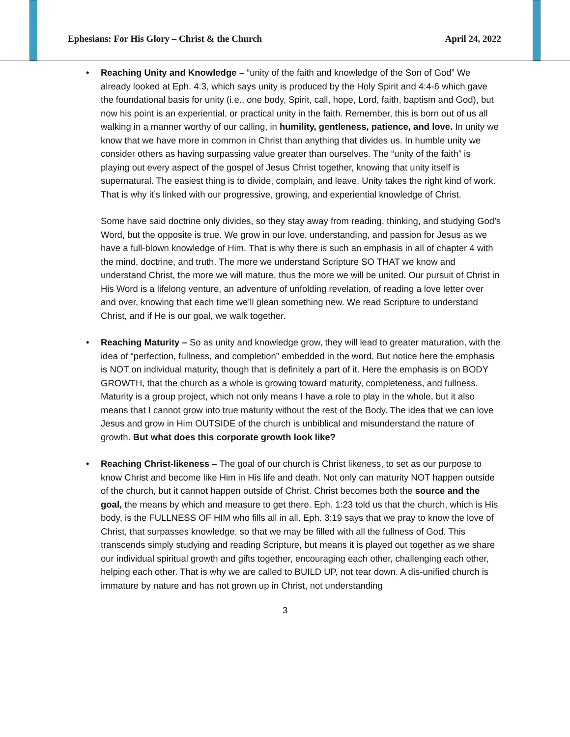Ephesians: For His Glory – Christ & the Church April 24, 2022
• Reaching Unity and Knowledge – “unity of the faith and knowledge of the Son of God” We already looked at Eph. 4:3, which says unity is produced by the Holy Spirit and 4:4-6 which gave the foundational basis for unity (i.e., one body, Spirit, call, hope, Lord, faith, baptism and God), but now his point is an experiential, or practical unity in the faith. Remember, this is born out of us all walking in a manner worthy of our calling, in humility, gentleness, patience, and love. In unity we know that we have more in common in Christ than anything that divides us. In humble unity we consider others as having surpassing value greater than ourselves. The “unity of the faith” is playing out every aspect of the gospel of Jesus Christ together, knowing that unity itself is supernatural. The easiest thing is to divide, complain, and leave. Unity takes the right kind of work. That is why it’s linked with our progressive, growing, and experiential knowledge of Christ.
Some have said doctrine only divides, so they stay away from reading, thinking, and studying God’s Word, but the opposite is true. We grow in our love, understanding, and passion for Jesus as we have a full-blown knowledge of Him. That is why there is such an emphasis in all of chapter 4 with the mind, doctrine, and truth. The more we understand Scripture SO THAT we know and understand Christ, the more we will mature, thus the more we will be united. Our pursuit of Christ in His Word is a lifelong venture, an adventure of unfolding revelation, of reading a love letter over and over, knowing that each time we’ll glean something new. We read Scripture to understand Christ, and if He is our goal, we walk together.
• Reaching Maturity – So as unity and knowledge grow, they will lead to greater maturation, with the idea of “perfection, fullness, and completion” embedded in the word. But notice here the emphasis is NOT on individual maturity, though that is definitely a part of it. Here the emphasis is on BODY GROWTH, that the church as a whole is growing toward maturity, completeness, and fullness. Maturity is a group project, which not only means I have a role to play in the whole, but it also means that I cannot grow into true maturity without the rest of the Body. The idea that we can love Jesus and grow in Him OUTSIDE of the church is unbiblical and misunderstand the nature of growth. But what does this corporate growth look like?
• Reaching Christ-likeness – The goal of our church is Christ likeness, to set as our purpose to know Christ and become like Him in His life and death. Not only can maturity NOT happen outside of the church, but it cannot happen outside of Christ. Christ becomes both the source and the goal, the means by which and measure to get there. Eph. 1:23 told us that the church, which is His body, is the FULLNESS OF HIM who fills all in all. Eph. 3:19 says that we pray to know the love of Christ, that surpasses knowledge, so that we may be filled with all the fullness of God. This transcends simply studying and reading Scripture, but means it is played out together as we share our individual spiritual growth and gifts together, encouraging each other, challenging each other, helping each other. That is why we are called to BUILD UP, not tear down. A dis-unified church is immature by nature and has not grown up in Christ, not understanding
3